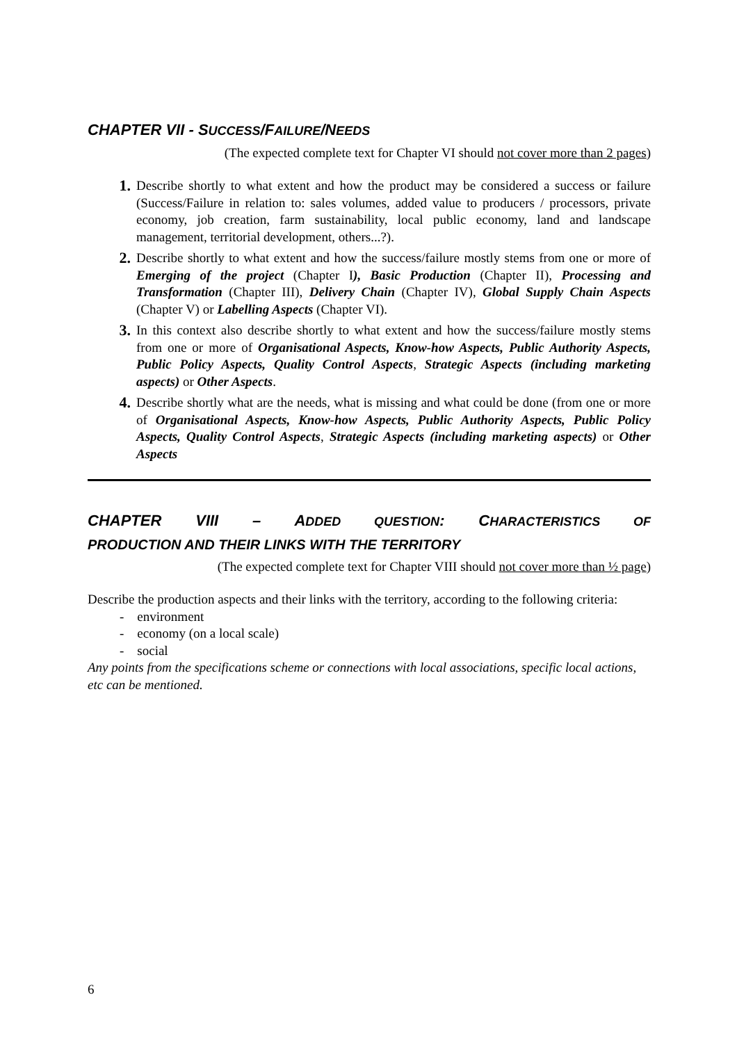CHAPTER VII - SUCCESS/FAILURE/NEEDS
(The expected complete text for Chapter VI should not cover more than 2 pages)
1. Describe shortly to what extent and how the product may be considered a success or failure (Success/Failure in relation to: sales volumes, added value to producers / processors, private economy, job creation, farm sustainability, local public economy, land and landscape management, territorial development, others...?).
2. Describe shortly to what extent and how the success/failure mostly stems from one or more of Emerging of the project (Chapter I), Basic Production (Chapter II), Processing and Transformation (Chapter III), Delivery Chain (Chapter IV), Global Supply Chain Aspects (Chapter V) or Labelling Aspects (Chapter VI).
3. In this context also describe shortly to what extent and how the success/failure mostly stems from one or more of Organisational Aspects, Know-how Aspects, Public Authority Aspects, Public Policy Aspects, Quality Control Aspects, Strategic Aspects (including marketing aspects) or Other Aspects.
4. Describe shortly what are the needs, what is missing and what could be done (from one or more of Organisational Aspects, Know-how Aspects, Public Authority Aspects, Public Policy Aspects, Quality Control Aspects, Strategic Aspects (including marketing aspects) or Other Aspects
CHAPTER VIII – ADDED QUESTION: CHARACTERISTICS OF
PRODUCTION AND THEIR LINKS WITH THE TERRITORY
(The expected complete text for Chapter VIII should not cover more than ½ page)
Describe the production aspects and their links with the territory, according to the following criteria:
- environment
- economy (on a local scale)
- social
Any points from the specifications scheme or connections with local associations, specific local actions, etc can be mentioned.
6